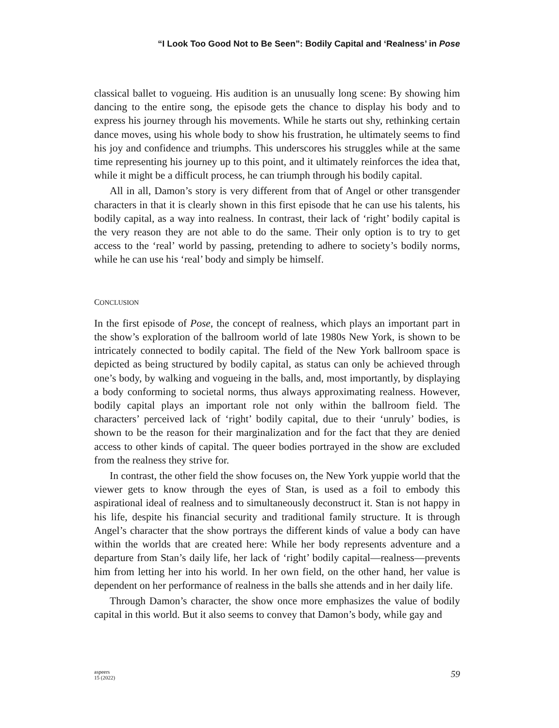“I Look Too Good Not to Be Seen”: Bodily Capital and ‘Realness’ in Pose
classical ballet to vogueing. His audition is an unusually long scene: By showing him dancing to the entire song, the episode gets the chance to display his body and to express his journey through his movements. While he starts out shy, rethinking certain dance moves, using his whole body to show his frustration, he ultimately seems to find his joy and confidence and triumphs. This underscores his struggles while at the same time representing his journey up to this point, and it ultimately reinforces the idea that, while it might be a difficult process, he can triumph through his bodily capital.
All in all, Damon’s story is very different from that of Angel or other transgender characters in that it is clearly shown in this first episode that he can use his talents, his bodily capital, as a way into realness. In contrast, their lack of ‘right’ bodily capital is the very reason they are not able to do the same. Their only option is to try to get access to the ‘real’ world by passing, pretending to adhere to society’s bodily norms, while he can use his ‘real’ body and simply be himself.
CONCLUSION
In the first episode of Pose, the concept of realness, which plays an important part in the show’s exploration of the ballroom world of late 1980s New York, is shown to be intricately connected to bodily capital. The field of the New York ballroom space is depicted as being structured by bodily capital, as status can only be achieved through one’s body, by walking and vogueing in the balls, and, most importantly, by displaying a body conforming to societal norms, thus always approximating realness. However, bodily capital plays an important role not only within the ballroom field. The characters’ perceived lack of ‘right’ bodily capital, due to their ‘unruly’ bodies, is shown to be the reason for their marginalization and for the fact that they are denied access to other kinds of capital. The queer bodies portrayed in the show are excluded from the realness they strive for.
In contrast, the other field the show focuses on, the New York yuppie world that the viewer gets to know through the eyes of Stan, is used as a foil to embody this aspirational ideal of realness and to simultaneously deconstruct it. Stan is not happy in his life, despite his financial security and traditional family structure. It is through Angel’s character that the show portrays the different kinds of value a body can have within the worlds that are created here: While her body represents adventure and a departure from Stan’s daily life, her lack of ‘right’ bodily capital—realness—prevents him from letting her into his world. In her own field, on the other hand, her value is dependent on her performance of realness in the balls she attends and in her daily life.
Through Damon’s character, the show once more emphasizes the value of bodily capital in this world. But it also seems to convey that Damon’s body, while gay and
aspeers
15 (2022)
59